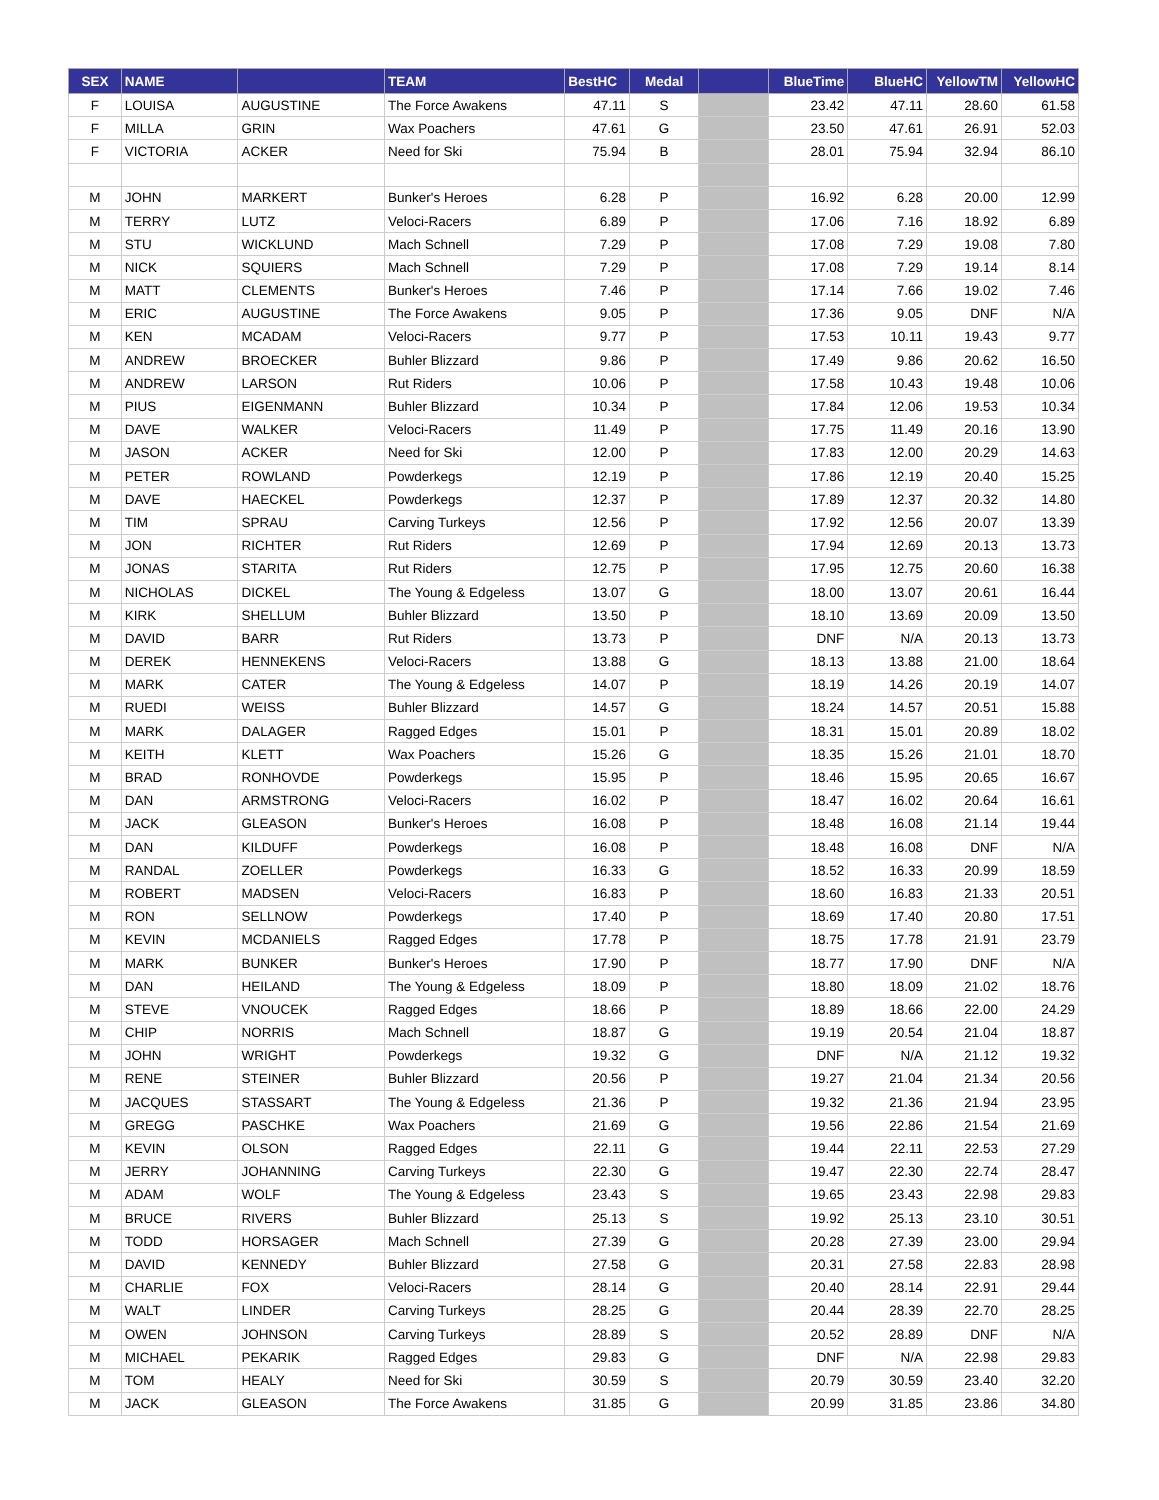| SEX | NAME | | TEAM | BestHC | Medal | | BlueTime | BlueHC | YellowTM | YellowHC |
| --- | --- | --- | --- | --- | --- | --- | --- | --- | --- | --- |
| F | LOUISA | AUGUSTINE | The Force Awakens | 47.11 | S | | 23.42 | 47.11 | 28.60 | 61.58 |
| F | MILLA | GRIN | Wax Poachers | 47.61 | G | | 23.50 | 47.61 | 26.91 | 52.03 |
| F | VICTORIA | ACKER | Need for Ski | 75.94 | B | | 28.01 | 75.94 | 32.94 | 86.10 |
| M | JOHN | MARKERT | Bunker's Heroes | 6.28 | P | | 16.92 | 6.28 | 20.00 | 12.99 |
| M | TERRY | LUTZ | Veloci-Racers | 6.89 | P | | 17.06 | 7.16 | 18.92 | 6.89 |
| M | STU | WICKLUND | Mach Schnell | 7.29 | P | | 17.08 | 7.29 | 19.08 | 7.80 |
| M | NICK | SQUIERS | Mach Schnell | 7.29 | P | | 17.08 | 7.29 | 19.14 | 8.14 |
| M | MATT | CLEMENTS | Bunker's Heroes | 7.46 | P | | 17.14 | 7.66 | 19.02 | 7.46 |
| M | ERIC | AUGUSTINE | The Force Awakens | 9.05 | P | | 17.36 | 9.05 | DNF | N/A |
| M | KEN | MCADAM | Veloci-Racers | 9.77 | P | | 17.53 | 10.11 | 19.43 | 9.77 |
| M | ANDREW | BROECKER | Buhler Blizzard | 9.86 | P | | 17.49 | 9.86 | 20.62 | 16.50 |
| M | ANDREW | LARSON | Rut Riders | 10.06 | P | | 17.58 | 10.43 | 19.48 | 10.06 |
| M | PIUS | EIGENMANN | Buhler Blizzard | 10.34 | P | | 17.84 | 12.06 | 19.53 | 10.34 |
| M | DAVE | WALKER | Veloci-Racers | 11.49 | P | | 17.75 | 11.49 | 20.16 | 13.90 |
| M | JASON | ACKER | Need for Ski | 12.00 | P | | 17.83 | 12.00 | 20.29 | 14.63 |
| M | PETER | ROWLAND | Powderkegs | 12.19 | P | | 17.86 | 12.19 | 20.40 | 15.25 |
| M | DAVE | HAECKEL | Powderkegs | 12.37 | P | | 17.89 | 12.37 | 20.32 | 14.80 |
| M | TIM | SPRAU | Carving Turkeys | 12.56 | P | | 17.92 | 12.56 | 20.07 | 13.39 |
| M | JON | RICHTER | Rut Riders | 12.69 | P | | 17.94 | 12.69 | 20.13 | 13.73 |
| M | JONAS | STARITA | Rut Riders | 12.75 | P | | 17.95 | 12.75 | 20.60 | 16.38 |
| M | NICHOLAS | DICKEL | The Young & Edgeless | 13.07 | G | | 18.00 | 13.07 | 20.61 | 16.44 |
| M | KIRK | SHELLUM | Buhler Blizzard | 13.50 | P | | 18.10 | 13.69 | 20.09 | 13.50 |
| M | DAVID | BARR | Rut Riders | 13.73 | P | | DNF | N/A | 20.13 | 13.73 |
| M | DEREK | HENNEKENS | Veloci-Racers | 13.88 | G | | 18.13 | 13.88 | 21.00 | 18.64 |
| M | MARK | CATER | The Young & Edgeless | 14.07 | P | | 18.19 | 14.26 | 20.19 | 14.07 |
| M | RUEDI | WEISS | Buhler Blizzard | 14.57 | G | | 18.24 | 14.57 | 20.51 | 15.88 |
| M | MARK | DALAGER | Ragged Edges | 15.01 | P | | 18.31 | 15.01 | 20.89 | 18.02 |
| M | KEITH | KLETT | Wax Poachers | 15.26 | G | | 18.35 | 15.26 | 21.01 | 18.70 |
| M | BRAD | RONHOVDE | Powderkegs | 15.95 | P | | 18.46 | 15.95 | 20.65 | 16.67 |
| M | DAN | ARMSTRONG | Veloci-Racers | 16.02 | P | | 18.47 | 16.02 | 20.64 | 16.61 |
| M | JACK | GLEASON | Bunker's Heroes | 16.08 | P | | 18.48 | 16.08 | 21.14 | 19.44 |
| M | DAN | KILDUFF | Powderkegs | 16.08 | P | | 18.48 | 16.08 | DNF | N/A |
| M | RANDAL | ZOELLER | Powderkegs | 16.33 | G | | 18.52 | 16.33 | 20.99 | 18.59 |
| M | ROBERT | MADSEN | Veloci-Racers | 16.83 | P | | 18.60 | 16.83 | 21.33 | 20.51 |
| M | RON | SELLNOW | Powderkegs | 17.40 | P | | 18.69 | 17.40 | 20.80 | 17.51 |
| M | KEVIN | MCDANIELS | Ragged Edges | 17.78 | P | | 18.75 | 17.78 | 21.91 | 23.79 |
| M | MARK | BUNKER | Bunker's Heroes | 17.90 | P | | 18.77 | 17.90 | DNF | N/A |
| M | DAN | HEILAND | The Young & Edgeless | 18.09 | P | | 18.80 | 18.09 | 21.02 | 18.76 |
| M | STEVE | VNOUCEK | Ragged Edges | 18.66 | P | | 18.89 | 18.66 | 22.00 | 24.29 |
| M | CHIP | NORRIS | Mach Schnell | 18.87 | G | | 19.19 | 20.54 | 21.04 | 18.87 |
| M | JOHN | WRIGHT | Powderkegs | 19.32 | G | | DNF | N/A | 21.12 | 19.32 |
| M | RENE | STEINER | Buhler Blizzard | 20.56 | P | | 19.27 | 21.04 | 21.34 | 20.56 |
| M | JACQUES | STASSART | The Young & Edgeless | 21.36 | P | | 19.32 | 21.36 | 21.94 | 23.95 |
| M | GREGG | PASCHKE | Wax Poachers | 21.69 | G | | 19.56 | 22.86 | 21.54 | 21.69 |
| M | KEVIN | OLSON | Ragged Edges | 22.11 | G | | 19.44 | 22.11 | 22.53 | 27.29 |
| M | JERRY | JOHANNING | Carving Turkeys | 22.30 | G | | 19.47 | 22.30 | 22.74 | 28.47 |
| M | ADAM | WOLF | The Young & Edgeless | 23.43 | S | | 19.65 | 23.43 | 22.98 | 29.83 |
| M | BRUCE | RIVERS | Buhler Blizzard | 25.13 | S | | 19.92 | 25.13 | 23.10 | 30.51 |
| M | TODD | HORSAGER | Mach Schnell | 27.39 | G | | 20.28 | 27.39 | 23.00 | 29.94 |
| M | DAVID | KENNEDY | Buhler Blizzard | 27.58 | G | | 20.31 | 27.58 | 22.83 | 28.98 |
| M | CHARLIE | FOX | Veloci-Racers | 28.14 | G | | 20.40 | 28.14 | 22.91 | 29.44 |
| M | WALT | LINDER | Carving Turkeys | 28.25 | G | | 20.44 | 28.39 | 22.70 | 28.25 |
| M | OWEN | JOHNSON | Carving Turkeys | 28.89 | S | | 20.52 | 28.89 | DNF | N/A |
| M | MICHAEL | PEKARIK | Ragged Edges | 29.83 | G | | DNF | N/A | 22.98 | 29.83 |
| M | TOM | HEALY | Need for Ski | 30.59 | S | | 20.79 | 30.59 | 23.40 | 32.20 |
| M | JACK | GLEASON | The Force Awakens | 31.85 | G | | 20.99 | 31.85 | 23.86 | 34.80 |